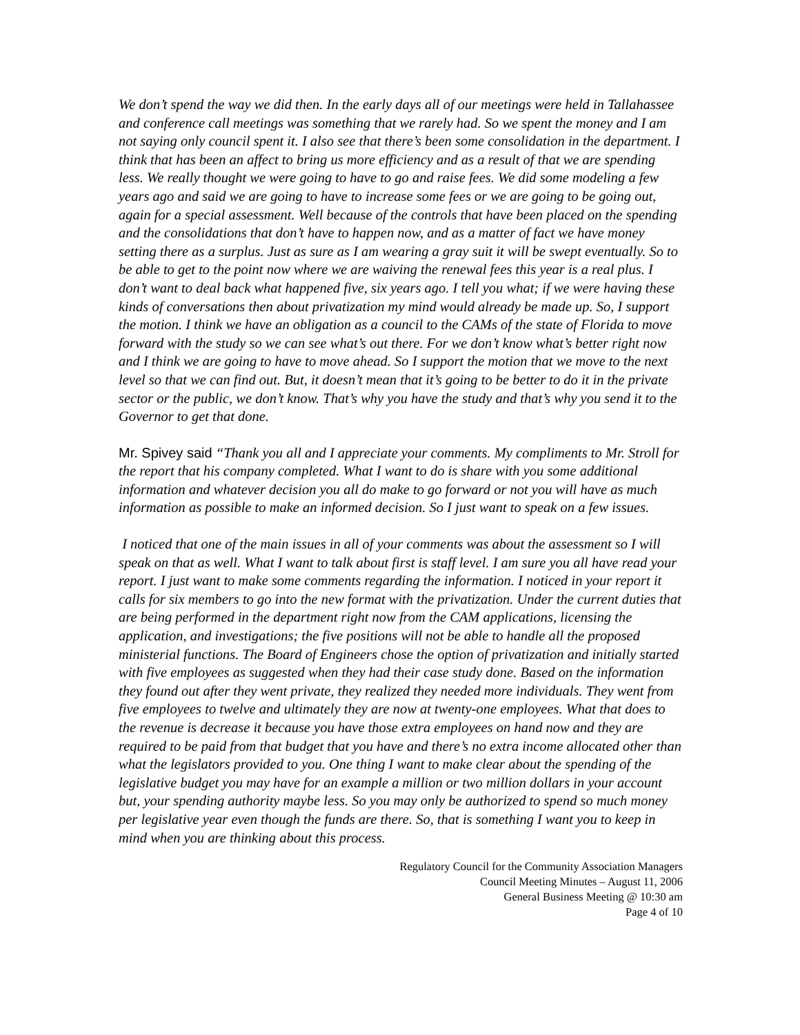We don’t spend the way we did then. In the early days all of our meetings were held in Tallahassee and conference call meetings was something that we rarely had. So we spent the money and I am not saying only council spent it. I also see that there’s been some consolidation in the department. I think that has been an affect to bring us more efficiency and as a result of that we are spending less. We really thought we were going to have to go and raise fees. We did some modeling a few years ago and said we are going to have to increase some fees or we are going to be going out, again for a special assessment. Well because of the controls that have been placed on the spending and the consolidations that don’t have to happen now, and as a matter of fact we have money setting there as a surplus. Just as sure as I am wearing a gray suit it will be swept eventually. So to be able to get to the point now where we are waiving the renewal fees this year is a real plus. I don’t want to deal back what happened five, six years ago. I tell you what; if we were having these kinds of conversations then about privatization my mind would already be made up. So, I support the motion. I think we have an obligation as a council to the CAMs of the state of Florida to move forward with the study so we can see what’s out there. For we don’t know what’s better right now and I think we are going to have to move ahead. So I support the motion that we move to the next level so that we can find out. But, it doesn’t mean that it’s going to be better to do it in the private sector or the public, we don’t know. That’s why you have the study and that’s why you send it to the Governor to get that done.
Mr. Spivey said “Thank you all and I appreciate your comments. My compliments to Mr. Stroll for the report that his company completed. What I want to do is share with you some additional information and whatever decision you all do make to go forward or not you will have as much information as possible to make an informed decision. So I just want to speak on a few issues.
I noticed that one of the main issues in all of your comments was about the assessment so I will speak on that as well. What I want to talk about first is staff level. I am sure you all have read your report. I just want to make some comments regarding the information. I noticed in your report it calls for six members to go into the new format with the privatization. Under the current duties that are being performed in the department right now from the CAM applications, licensing the application, and investigations; the five positions will not be able to handle all the proposed ministerial functions. The Board of Engineers chose the option of privatization and initially started with five employees as suggested when they had their case study done. Based on the information they found out after they went private, they realized they needed more individuals. They went from five employees to twelve and ultimately they are now at twenty-one employees. What that does to the revenue is decrease it because you have those extra employees on hand now and they are required to be paid from that budget that you have and there’s no extra income allocated other than what the legislators provided to you. One thing I want to make clear about the spending of the legislative budget you may have for an example a million or two million dollars in your account but, your spending authority maybe less. So you may only be authorized to spend so much money per legislative year even though the funds are there. So, that is something I want you to keep in mind when you are thinking about this process.
Regulatory Council for the Community Association Managers
Council Meeting Minutes – August 11, 2006
General Business Meeting @ 10:30 am
Page 4 of 10